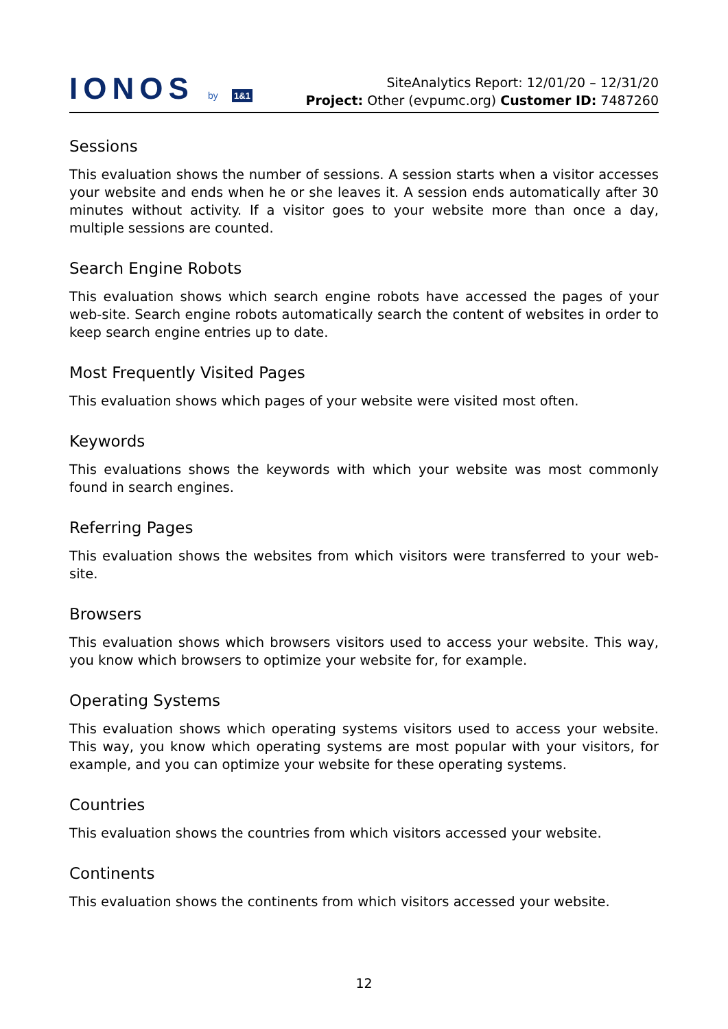IONOS by 1&1
SiteAnalytics Report: 12/01/20 – 12/31/20
Project: Other (evpumc.org) Customer ID: 7487260
Sessions
This evaluation shows the number of sessions. A session starts when a visitor accesses your website and ends when he or she leaves it. A session ends automatically after 30 minutes without activity. If a visitor goes to your website more than once a day, multiple sessions are counted.
Search Engine Robots
This evaluation shows which search engine robots have accessed the pages of your web-site. Search engine robots automatically search the content of websites in order to keep search engine entries up to date.
Most Frequently Visited Pages
This evaluation shows which pages of your website were visited most often.
Keywords
This evaluations shows the keywords with which your website was most commonly found in search engines.
Referring Pages
This evaluation shows the websites from which visitors were transferred to your web-site.
Browsers
This evaluation shows which browsers visitors used to access your website. This way, you know which browsers to optimize your website for, for example.
Operating Systems
This evaluation shows which operating systems visitors used to access your website. This way, you know which operating systems are most popular with your visitors, for example, and you can optimize your website for these operating systems.
Countries
This evaluation shows the countries from which visitors accessed your website.
Continents
This evaluation shows the continents from which visitors accessed your website.
12